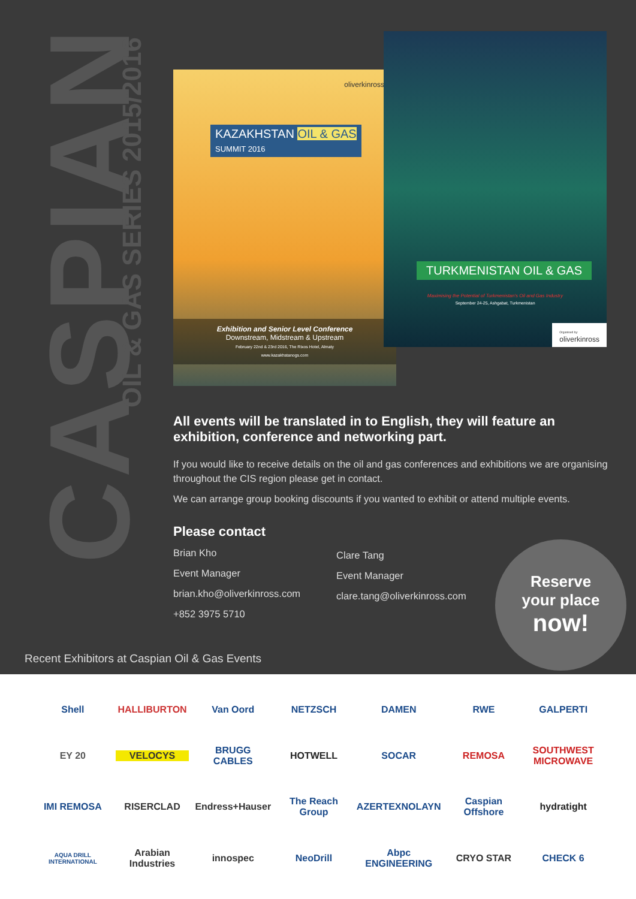CASPIAN
OIL & GAS SERIES 2015/2016
oliverkinross
KAZAKHSTAN OIL & GAS
SUMMIT 2016
Exhibition and Senior Level Conference
Downstream, Midstream & Upstream
February 22nd & 23rd 2016, The Rixos Hotel, Almaty
www.kazakhstanogs.com
TURKMENISTAN OIL & GAS
Maximising the Potential of Turkmenistan's Oil and Gas Industry
September 24-25, Ashgabat, Turkmenistan
Organised by:
oliverkinross
All events will be translated in to English, they will feature an exhibition, conference and networking part.
If you would like to receive details on the oil and gas conferences and exhibitions we are organising throughout the CIS region please get in contact.
We can arrange group booking discounts if you wanted to exhibit or attend multiple events.
Please contact
Brian Kho
Event Manager
brian.kho@oliverkinross.com
+852 3975 5710
Clare Tang
Event Manager
clare.tang@oliverkinross.com
Reserve
your place
now!
Recent Exhibitors at Caspian Oil & Gas Events
Shell HALLIBURTON Van Oord NETZSCH DAMEN RWE GALPERTI EY 20 VELOCYS BRUGG CABLES HOTWELL SOCAR REMOSA SOUTHWEST MICROWAVE IMI REMOSA RISERCLAD Endress+Hauser The Reach Group AZERTEXNOLAYN Caspian Offshore hydratight AQUA DRILL INTERNATIONAL Arabian Industries innospec NeoDrill Abpc ENGINEERING CRYO STAR CHECK 6